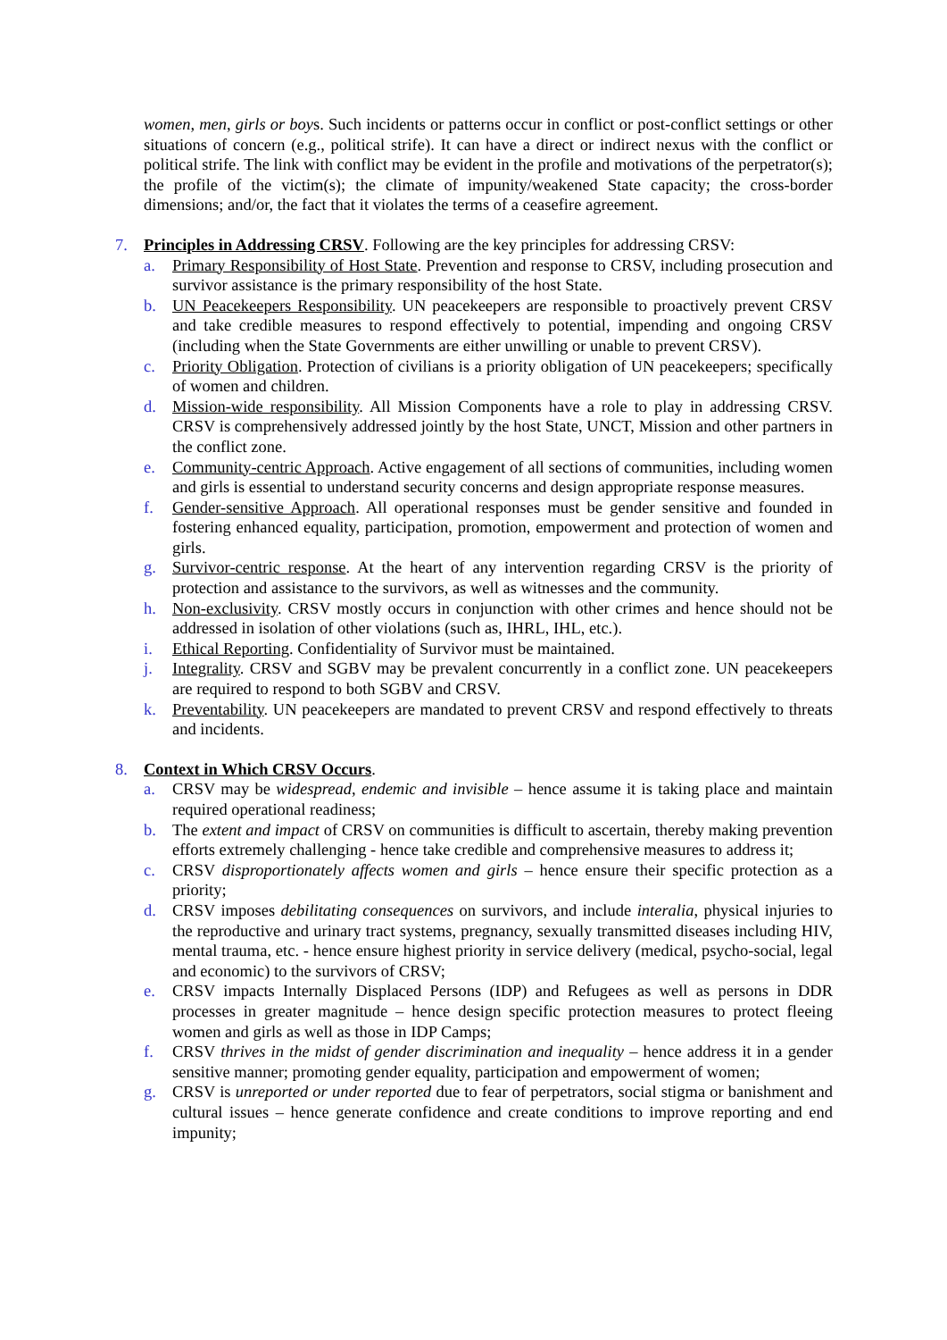women, men, girls or boys. Such incidents or patterns occur in conflict or post-conflict settings or other situations of concern (e.g., political strife). It can have a direct or indirect nexus with the conflict or political strife. The link with conflict may be evident in the profile and motivations of the perpetrator(s); the profile of the victim(s); the climate of impunity/weakened State capacity; the cross-border dimensions; and/or, the fact that it violates the terms of a ceasefire agreement.
7. Principles in Addressing CRSV. Following are the key principles for addressing CRSV:
a. Primary Responsibility of Host State. Prevention and response to CRSV, including prosecution and survivor assistance is the primary responsibility of the host State.
b. UN Peacekeepers Responsibility. UN peacekeepers are responsible to proactively prevent CRSV and take credible measures to respond effectively to potential, impending and ongoing CRSV (including when the State Governments are either unwilling or unable to prevent CRSV).
c. Priority Obligation. Protection of civilians is a priority obligation of UN peacekeepers; specifically of women and children.
d. Mission-wide responsibility. All Mission Components have a role to play in addressing CRSV. CRSV is comprehensively addressed jointly by the host State, UNCT, Mission and other partners in the conflict zone.
e. Community-centric Approach. Active engagement of all sections of communities, including women and girls is essential to understand security concerns and design appropriate response measures.
f. Gender-sensitive Approach. All operational responses must be gender sensitive and founded in fostering enhanced equality, participation, promotion, empowerment and protection of women and girls.
g. Survivor-centric response. At the heart of any intervention regarding CRSV is the priority of protection and assistance to the survivors, as well as witnesses and the community.
h. Non-exclusivity. CRSV mostly occurs in conjunction with other crimes and hence should not be addressed in isolation of other violations (such as, IHRL, IHL, etc.).
i. Ethical Reporting. Confidentiality of Survivor must be maintained.
j. Integrality. CRSV and SGBV may be prevalent concurrently in a conflict zone. UN peacekeepers are required to respond to both SGBV and CRSV.
k. Preventability. UN peacekeepers are mandated to prevent CRSV and respond effectively to threats and incidents.
8. Context in Which CRSV Occurs.
a. CRSV may be widespread, endemic and invisible – hence assume it is taking place and maintain required operational readiness;
b. The extent and impact of CRSV on communities is difficult to ascertain, thereby making prevention efforts extremely challenging - hence take credible and comprehensive measures to address it;
c. CRSV disproportionately affects women and girls – hence ensure their specific protection as a priority;
d. CRSV imposes debilitating consequences on survivors, and include interalia, physical injuries to the reproductive and urinary tract systems, pregnancy, sexually transmitted diseases including HIV, mental trauma, etc. - hence ensure highest priority in service delivery (medical, psycho-social, legal and economic) to the survivors of CRSV;
e. CRSV impacts Internally Displaced Persons (IDP) and Refugees as well as persons in DDR processes in greater magnitude – hence design specific protection measures to protect fleeing women and girls as well as those in IDP Camps;
f. CRSV thrives in the midst of gender discrimination and inequality – hence address it in a gender sensitive manner; promoting gender equality, participation and empowerment of women;
g. CRSV is unreported or under reported due to fear of perpetrators, social stigma or banishment and cultural issues – hence generate confidence and create conditions to improve reporting and end impunity;